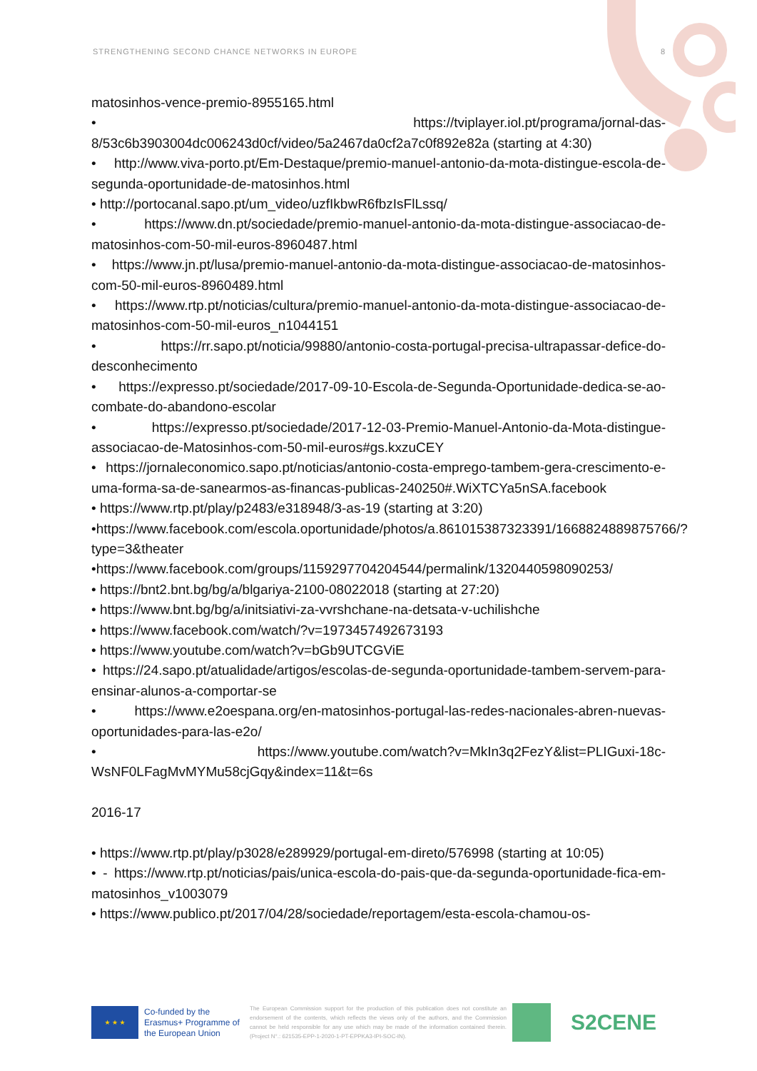STRENGTHENING SECOND CHANCE NETWORKS IN EUROPE 8
matosinhos-vence-premio-8955165.html
• https://tviplayer.iol.pt/programa/jornal-das-8/53c6b3903004dc006243d0cf/video/5a2467da0cf2a7c0f892e82a (starting at 4:30)
• http://www.viva-porto.pt/Em-Destaque/premio-manuel-antonio-da-mota-distingue-escola-de-segunda-oportunidade-de-matosinhos.html
• http://portocanal.sapo.pt/um_video/uzfIkbwR6fbzIsFlLssq/
• https://www.dn.pt/sociedade/premio-manuel-antonio-da-mota-distingue-associacao-de-matosinhos-com-50-mil-euros-8960487.html
• https://www.jn.pt/lusa/premio-manuel-antonio-da-mota-distingue-associacao-de-matosinhos-com-50-mil-euros-8960489.html
• https://www.rtp.pt/noticias/cultura/premio-manuel-antonio-da-mota-distingue-associacao-de-matosinhos-com-50-mil-euros_n1044151
• https://rr.sapo.pt/noticia/99880/antonio-costa-portugal-precisa-ultrapassar-defice-do-desconhecimento
• https://expresso.pt/sociedade/2017-09-10-Escola-de-Segunda-Oportunidade-dedica-se-ao-combate-do-abandono-escolar
• https://expresso.pt/sociedade/2017-12-03-Premio-Manuel-Antonio-da-Mota-distingue-associacao-de-Matosinhos-com-50-mil-euros#gs.kxzuCEY
• https://jornaleconomico.sapo.pt/noticias/antonio-costa-emprego-tambem-gera-crescimento-e-uma-forma-sa-de-sanearmos-as-financas-publicas-240250#.WiXTCYa5nSA.facebook
• https://www.rtp.pt/play/p2483/e318948/3-as-19 (starting at 3:20)
•https://www.facebook.com/escola.oportunidade/photos/a.861015387323391/1668824889875766/?type=3&theater
•https://www.facebook.com/groups/1159297704204544/permalink/1320440598090253/
• https://bnt2.bnt.bg/bg/a/blgariya-2100-08022018 (starting at 27:20)
• https://www.bnt.bg/bg/a/initsiativi-za-vvrshchane-na-detsata-v-uchilishche
• https://www.facebook.com/watch/?v=1973457492673193
• https://www.youtube.com/watch?v=bGb9UTCGViE
• https://24.sapo.pt/atualidade/artigos/escolas-de-segunda-oportunidade-tambem-servem-para-ensinar-alunos-a-comportar-se
• https://www.e2oespana.org/en-matosinhos-portugal-las-redes-nacionales-abren-nuevas-oportunidades-para-las-e2o/
• https://www.youtube.com/watch?v=MkIn3q2FezY&list=PLIGuxi-18c-WsNF0LFagMvMYMu58cjGqy&index=11&t=6s
2016-17
• https://www.rtp.pt/play/p3028/e289929/portugal-em-direto/576998 (starting at 10:05)
• - https://www.rtp.pt/noticias/pais/unica-escola-do-pais-que-da-segunda-oportunidade-fica-em-matosinhos_v1003079
• https://www.publico.pt/2017/04/28/sociedade/reportagem/esta-escola-chamou-os-
★ ★ ★
Co-funded by the Erasmus+ Programme of the European Union
The European Commission support for the production of this publication does not constitute an endorsement of the contents, which reflects the views only of the authors, and the Commission cannot be held responsible for any use which may be made of the information contained therein. (Project N°.: 621535-EPP-1-2020-1-PT-EPPKA3-IPI-SOC-IN).
S2CENE